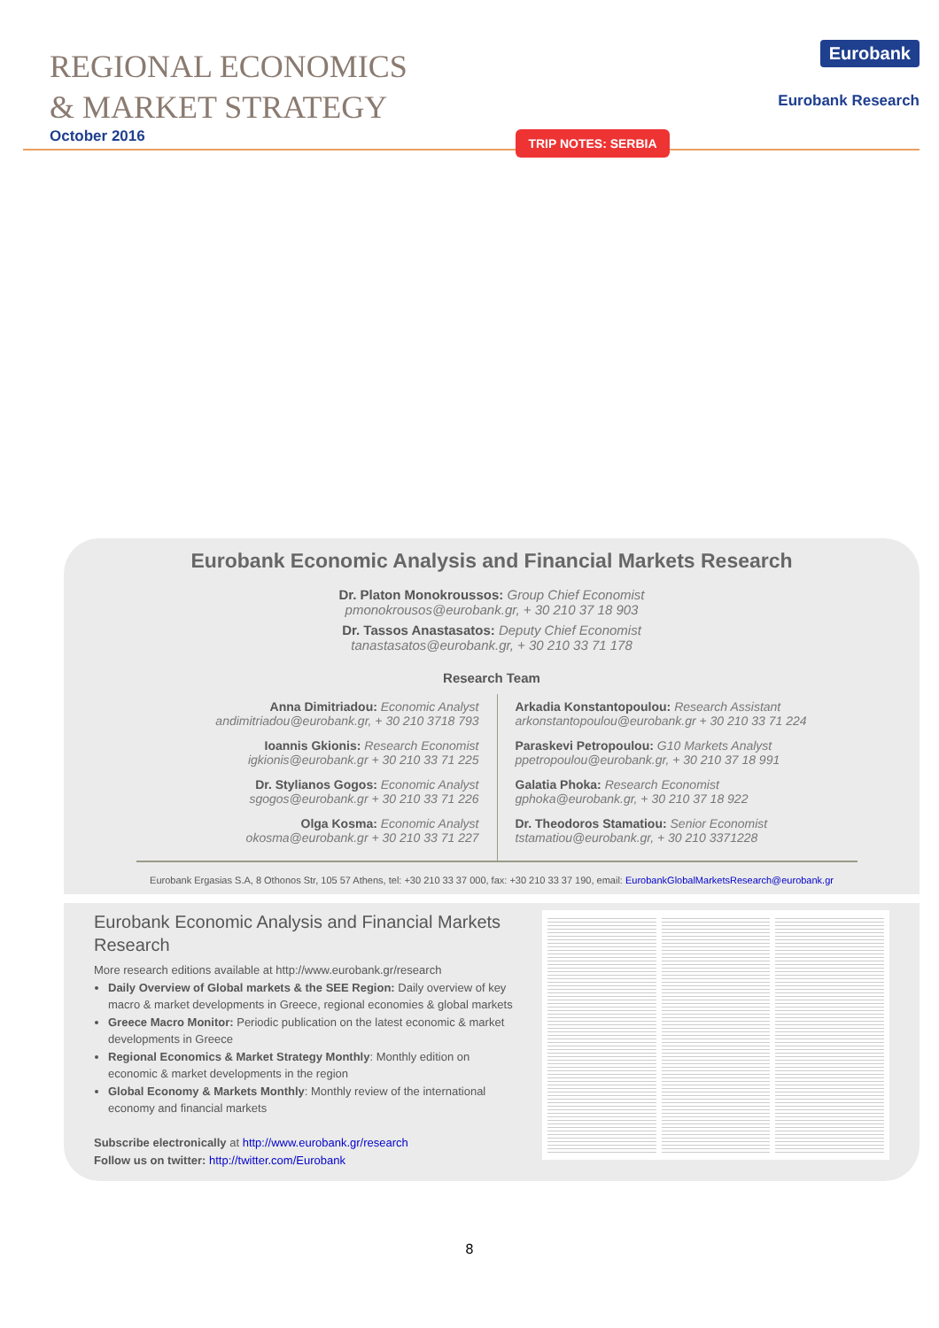REGIONAL ECONOMICS
& MARKET STRATEGY
October 2016
TRIP NOTES: SERBIA
Eurobank
Eurobank Research
Eurobank Economic Analysis and Financial Markets Research
Dr. Platon Monokroussos: Group Chief Economist
pmonokrousos@eurobank.gr, + 30 210 37 18 903
Dr. Tassos Anastasatos: Deputy Chief Economist
tanastasatos@eurobank.gr, + 30 210 33 71 178
Research Team
Anna Dimitriadou: Economic Analyst
andimitriadou@eurobank.gr, + 30 210 3718 793
Ioannis Gkionis: Research Economist
igkionis@eurobank.gr + 30 210 33 71 225
Dr. Stylianos Gogos: Economic Analyst
sgogos@eurobank.gr + 30 210 33 71 226
Olga Kosma: Economic Analyst
okosma@eurobank.gr + 30 210 33 71 227
Arkadia Konstantopoulou: Research Assistant
arkonstantopoulou@eurobank.gr + 30 210 33 71 224
Paraskevi Petropoulou: G10 Markets Analyst
ppetropoulou@eurobank.gr, + 30 210 37 18 991
Galatia Phoka: Research Economist
gphoka@eurobank.gr, + 30 210 37 18 922
Dr. Theodoros Stamatiou: Senior Economist
tstamatiou@eurobank.gr, + 30 210 3371228
Eurobank Ergasias S.A, 8 Othonos Str, 105 57 Athens, tel: +30 210 33 37 000, fax: +30 210 33 37 190, email: EurobankGlobalMarketsResearch@eurobank.gr
Eurobank Economic Analysis and Financial Markets Research
More research editions available at http://www.eurobank.gr/research
Daily Overview of Global markets & the SEE Region: Daily overview of key macro & market developments in Greece, regional economies & global markets
Greece Macro Monitor: Periodic publication on the latest economic & market developments in Greece
Regional Economics & Market Strategy Monthly: Monthly edition on economic & market developments in the region
Global Economy & Markets Monthly: Monthly review of the international economy and financial markets
Subscribe electronically at http://www.eurobank.gr/research
Follow us on twitter: http://twitter.com/Eurobank
8